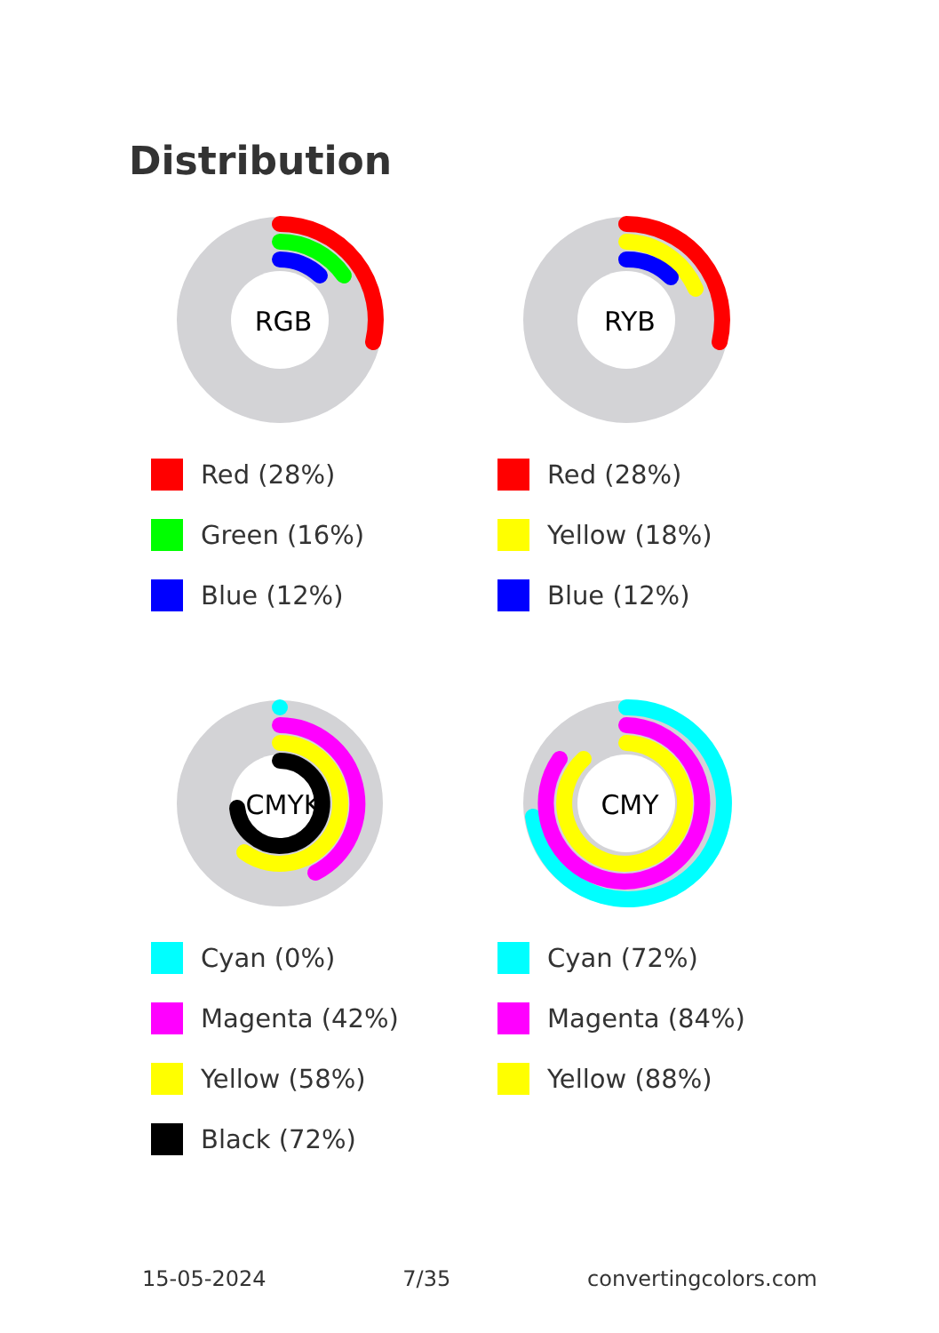Distribution
RGB
Red (28%)
Green (16%)
Blue (12%)
RYB
Red (28%)
Yellow (18%)
Blue (12%)
CMYK
Cyan (0%)
Magenta (42%)
Yellow (58%)
Black (72%)
CMY
Cyan (72%)
Magenta (84%)
Yellow (88%)
15-05-2024 7/35 convertingcolors.com